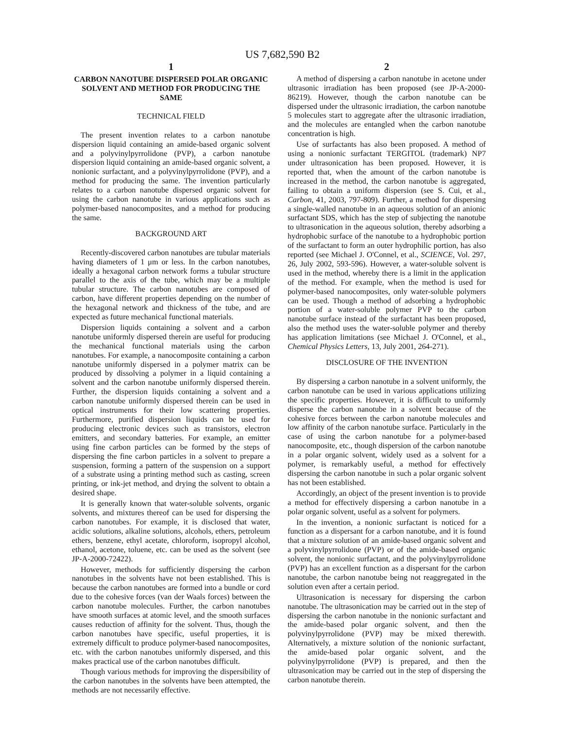US 7,682,590 B2
1
CARBON NANOTUBE DISPERSED POLAR ORGANIC SOLVENT AND METHOD FOR PRODUCING THE SAME
TECHNICAL FIELD
The present invention relates to a carbon nanotube dispersion liquid containing an amide-based organic solvent and a polyvinylpyrrolidone (PVP), a carbon nanotube dispersion liquid containing an amide-based organic solvent, a nonionic surfactant, and a polyvinylpyrrolidone (PVP), and a method for producing the same. The invention particularly relates to a carbon nanotube dispersed organic solvent for using the carbon nanotube in various applications such as polymer-based nanocomposites, and a method for producing the same.
BACKGROUND ART
Recently-discovered carbon nanotubes are tubular materials having diameters of 1 μm or less. In the carbon nanotubes, ideally a hexagonal carbon network forms a tubular structure parallel to the axis of the tube, which may be a multiple tubular structure. The carbon nanotubes are composed of carbon, have different properties depending on the number of the hexagonal network and thickness of the tube, and are expected as future mechanical functional materials.
Dispersion liquids containing a solvent and a carbon nanotube uniformly dispersed therein are useful for producing the mechanical functional materials using the carbon nanotubes. For example, a nanocomposite containing a carbon nanotube uniformly dispersed in a polymer matrix can be produced by dissolving a polymer in a liquid containing a solvent and the carbon nanotube uniformly dispersed therein. Further, the dispersion liquids containing a solvent and a carbon nanotube uniformly dispersed therein can be used in optical instruments for their low scattering properties. Furthermore, purified dispersion liquids can be used for producing electronic devices such as transistors, electron emitters, and secondary batteries. For example, an emitter using fine carbon particles can be formed by the steps of dispersing the fine carbon particles in a solvent to prepare a suspension, forming a pattern of the suspension on a support of a substrate using a printing method such as casting, screen printing, or ink-jet method, and drying the solvent to obtain a desired shape.
It is generally known that water-soluble solvents, organic solvents, and mixtures thereof can be used for dispersing the carbon nanotubes. For example, it is disclosed that water, acidic solutions, alkaline solutions, alcohols, ethers, petroleum ethers, benzene, ethyl acetate, chloroform, isopropyl alcohol, ethanol, acetone, toluene, etc. can be used as the solvent (see JP-A-2000-72422).
However, methods for sufficiently dispersing the carbon nanotubes in the solvents have not been established. This is because the carbon nanotubes are formed into a bundle or cord due to the cohesive forces (van der Waals forces) between the carbon nanotube molecules. Further, the carbon nanotubes have smooth surfaces at atomic level, and the smooth surfaces causes reduction of affinity for the solvent. Thus, though the carbon nanotubes have specific, useful properties, it is extremely difficult to produce polymer-based nanocomposites, etc. with the carbon nanotubes uniformly dispersed, and this makes practical use of the carbon nanotubes difficult.
Though various methods for improving the dispersibility of the carbon nanotubes in the solvents have been attempted, the methods are not necessarily effective.
2
A method of dispersing a carbon nanotube in acetone under ultrasonic irradiation has been proposed (see JP-A-2000-86219). However, though the carbon nanotube can be dispersed under the ultrasonic irradiation, the carbon nanotube 5 molecules start to aggregate after the ultrasonic irradiation, and the molecules are entangled when the carbon nanotube concentration is high.
Use of surfactants has also been proposed. A method of using a nonionic surfactant TERGITOL (trademark) NP7 under ultrasonication has been proposed. However, it is reported that, when the amount of the carbon nanotube is increased in the method, the carbon nanotube is aggregated, failing to obtain a uniform dispersion (see S. Cui, et al., Carbon, 41, 2003, 797-809). Further, a method for dispersing a single-walled nanotube in an aqueous solution of an anionic surfactant SDS, which has the step of subjecting the nanotube to ultrasonication in the aqueous solution, thereby adsorbing a hydrophobic surface of the nanotube to a hydrophobic portion of the surfactant to form an outer hydrophilic portion, has also reported (see Michael J. O'Connel, et al., SCIENCE, Vol. 297, 26, July 2002, 593-596). However, a water-soluble solvent is used in the method, whereby there is a limit in the application of the method. For example, when the method is used for polymer-based nanocomposites, only water-soluble polymers can be used. Though a method of adsorbing a hydrophobic portion of a water-soluble polymer PVP to the carbon nanotube surface instead of the surfactant has been proposed, also the method uses the water-soluble polymer and thereby has application limitations (see Michael J. O'Connel, et al., Chemical Physics Letters, 13, July 2001, 264-271).
DISCLOSURE OF THE INVENTION
By dispersing a carbon nanotube in a solvent uniformly, the carbon nanotube can be used in various applications utilizing the specific properties. However, it is difficult to uniformly disperse the carbon nanotube in a solvent because of the cohesive forces between the carbon nanotube molecules and low affinity of the carbon nanotube surface. Particularly in the case of using the carbon nanotube for a polymer-based nanocomposite, etc., though dispersion of the carbon nanotube in a polar organic solvent, widely used as a solvent for a polymer, is remarkably useful, a method for effectively dispersing the carbon nanotube in such a polar organic solvent has not been established.
Accordingly, an object of the present invention is to provide a method for effectively dispersing a carbon nanotube in a polar organic solvent, useful as a solvent for polymers.
In the invention, a nonionic surfactant is noticed for a function as a dispersant for a carbon nanotube, and it is found that a mixture solution of an amide-based organic solvent and a polyvinylpyrrolidone (PVP) or of the amide-based organic solvent, the nonionic surfactant, and the polyvinylpyrrolidone (PVP) has an excellent function as a dispersant for the carbon nanotube, the carbon nanotube being not reaggregated in the solution even after a certain period.
Ultrasonication is necessary for dispersing the carbon nanotube. The ultrasonication may be carried out in the step of dispersing the carbon nanotube in the nonionic surfactant and the amide-based polar organic solvent, and then the polyvinylpyrrolidone (PVP) may be mixed therewith. Alternatively, a mixture solution of the nonionic surfactant, the amide-based polar organic solvent, and the polyvinylpyrrolidone (PVP) is prepared, and then the ultrasonication may be carried out in the step of dispersing the carbon nanotube therein.